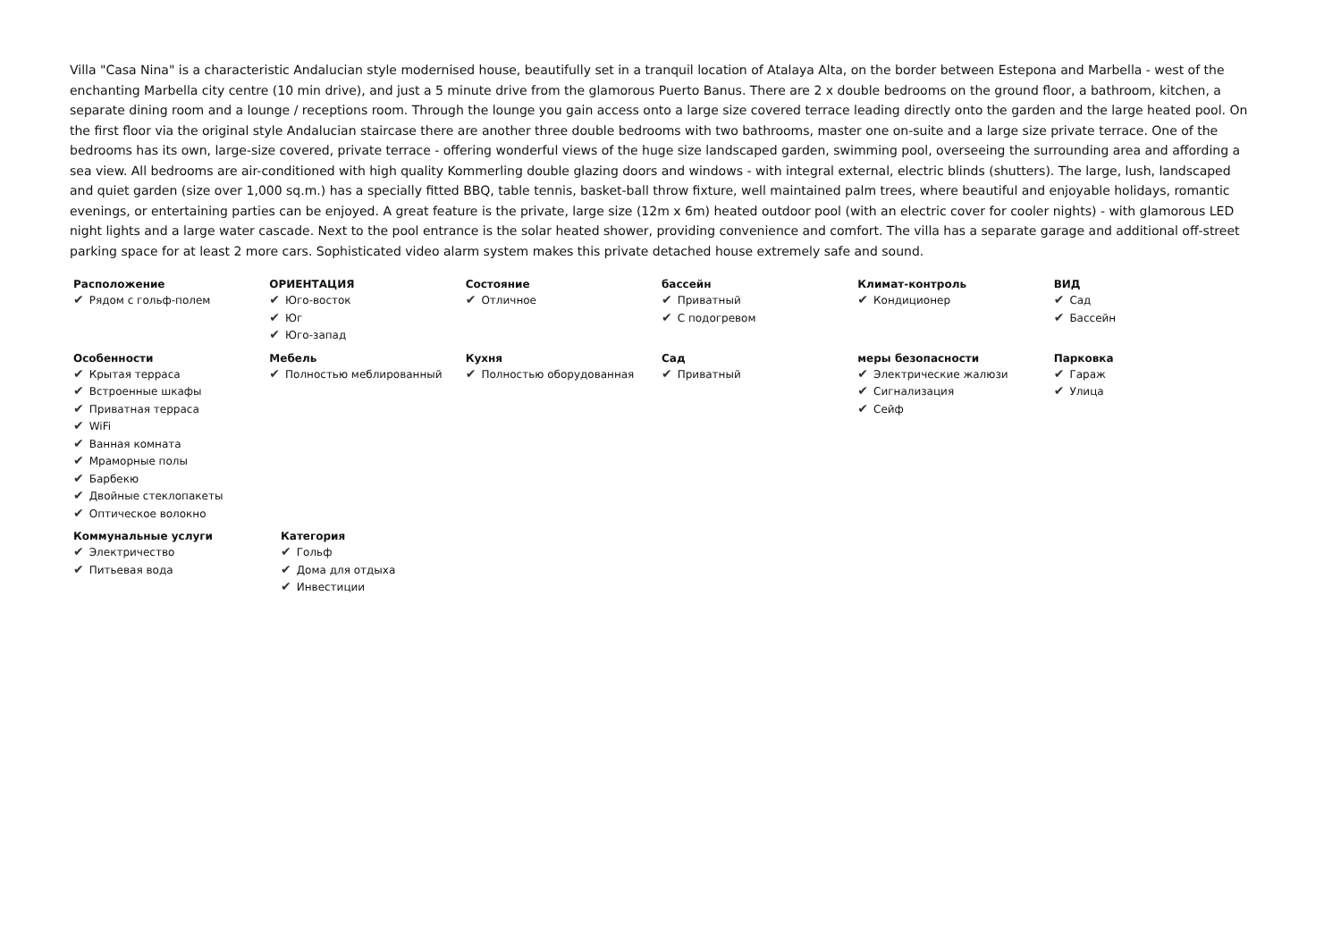Villa "Casa Nina" is a characteristic Andalucian style modernised house, beautifully set in a tranquil location of Atalaya Alta, on the border between Estepona and Marbella - west of the enchanting Marbella city centre (10 min drive), and just a 5 minute drive from the glamorous Puerto Banus. There are 2 x double bedrooms on the ground floor, a bathroom, kitchen, a separate dining room and a lounge / receptions room. Through the lounge you gain access onto a large size covered terrace leading directly onto the garden and the large heated pool. On the first floor via the original style Andalucian staircase there are another three double bedrooms with two bathrooms, master one on-suite and a large size private terrace. One of the bedrooms has its own, large-size covered, private terrace - offering wonderful views of the huge size landscaped garden, swimming pool, overseeing the surrounding area and affording a sea view. All bedrooms are air-conditioned with high quality Kommerling double glazing doors and windows - with integral external, electric blinds (shutters). The large, lush, landscaped and quiet garden (size over 1,000 sq.m.) has a specially fitted BBQ, table tennis, basket-ball throw fixture, well maintained palm trees, where beautiful and enjoyable holidays, romantic evenings, or entertaining parties can be enjoyed. A great feature is the private, large size (12m x 6m) heated outdoor pool (with an electric cover for cooler nights) - with glamorous LED night lights and a large water cascade. Next to the pool entrance is the solar heated shower, providing convenience and comfort. The villa has a separate garage and additional off-street parking space for at least 2 more cars. Sophisticated video alarm system makes this private detached house extremely safe and sound.
Расположение
✔ Рядом с гольф-полем
ОРИЕНТАЦИЯ
✔ Юго-восток
✔ Юг
✔ Юго-запад
Состояние
✔ Отличное
бассейн
✔ Приватный
✔ С подогревом
Климат-контроль
✔ Кондиционер
ВИД
✔ Сад
✔ Бассейн
Особенности
✔ Крытая терраса
✔ Встроенные шкафы
✔ Приватная терраса
✔ WiFi
✔ Ванная комната
✔ Мраморные полы
✔ Барбекю
✔ Двойные стеклопакеты
✔ Оптическое волокно
Мебель
✔ Полностью меблированный
Кухня
✔ Полностью оборудованная
Сад
✔ Приватный
меры безопасности
✔ Электрические жалюзи
✔ Сигнализация
✔ Сейф
Парковка
✔ Гараж
✔ Улица
Коммунальные услуги
✔ Электричество
✔ Питьевая вода
Категория
✔ Гольф
✔ Дома для отдыха
✔ Инвестиции